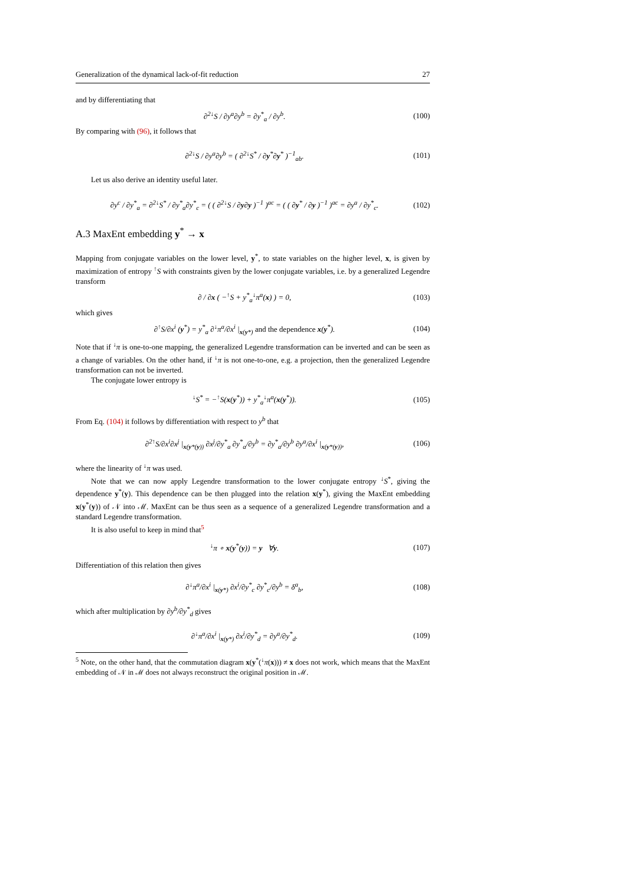Generalization of the dynamical lack-of-fit reduction 27
and by differentiating that
∂<sup>2↓</sup>S / ∂y<sup>a</sup>∂y<sup>b</sup> = ∂y<sup>*</sup><sub>a</sub> / ∂y<sup>b</sup>. (100)
By comparing with (96), it follows that
∂<sup>2↓</sup>S / ∂y<sup>a</sup>∂y<sup>b</sup> = ( ∂<sup>2↓</sup>S<sup>*</sup> / ∂y<sup>*</sup>∂y<sup>*</sup> )<sup>−1</sup><sub>ab</sub>. (101)
Let us also derive an identity useful later.
∂y<sup>c</sup> / ∂y<sup>*</sup><sub>a</sub> = ∂<sup>2↓</sup>S<sup>*</sup> / ∂y<sup>*</sup><sub>a</sub>∂y<sup>*</sup><sub>c</sub> = ( ( ∂<sup>2↓</sup>S / ∂y∂y )<sup>−1</sup> )<sup>ac</sup> = ( ( ∂y<sup>*</sup> / ∂y )<sup>−1</sup> )<sup>ac</sup> = ∂y<sup>a</sup> / ∂y<sup>*</sup><sub>c</sub>. (102)
A.3 MaxEnt embedding y<sup>*</sup> → x
Mapping from conjugate variables on the lower level, y<sup>*</sup>, to state variables on the higher level, x, is given by maximization of entropy <sup>↑</sup>S with constraints given by the lower conjugate variables, i.e. by a generalized Legendre transform
∂ / ∂x ( −<sup>↑</sup>S + y<sup>*</sup><sub>a</sub><sup>↓</sup>π<sup>a</sup>(x) ) = 0, (103)
which gives
∂<sup>↑</sup>S/∂x<sup>i</sup> (y<sup>*</sup>) = y<sup>*</sup><sub>a</sub> ∂<sup>↓</sup>π<sup>a</sup>/∂x<sup>i</sup> |<sub>x(y*)</sub> and the dependence x(y<sup>*</sup>). (104)
Note that if <sup>↓</sup>π is one-to-one mapping, the generalized Legendre transformation can be inverted and can be seen as a change of variables. On the other hand, if <sup>↓</sup>π is not one-to-one, e.g. a projection, then the generalized Legendre transformation can not be inverted.
The conjugate lower entropy is
<sup>↓</sup>S<sup>*</sup> = −<sup>↑</sup>S(x(y<sup>*</sup>)) + y<sup>*</sup><sub>a</sub><sup>↓</sup>π<sup>a</sup>(x(y<sup>*</sup>)). (105)
From Eq. (104) it follows by differentiation with respect to y<sup>b</sup> that
∂<sup>2↑</sup>S/∂x<sup>i</sup>∂x<sup>j</sup> |<sub>x(y*(y))</sub> ∂x<sup>j</sup>/∂y<sup>*</sup><sub>a</sub> ∂y<sup>*</sup><sub>a</sub>/∂y<sup>b</sup> = ∂y<sup>*</sup><sub>a</sub>/∂y<sup>b</sup> ∂y<sup>a</sup>/∂x<sup>i</sup> |<sub>x(y*(y))</sub>, (106)
where the linearity of <sup>↓</sup>π was used.
Note that we can now apply Legendre transformation to the lower conjugate entropy <sup>↓</sup>S<sup>*</sup>, giving the dependence y<sup>*</sup>(y). This dependence can be then plugged into the relation x(y<sup>*</sup>), giving the MaxEnt embedding x(y<sup>*</sup>(y)) of 𝒩 into ℳ. MaxEnt can be thus seen as a sequence of a generalized Legendre transformation and a standard Legendre transformation.
It is also useful to keep in mind that<sup>5</sup>
<sup>↓</sup>π ∘ x(y<sup>*</sup>(y)) = y ∀y. (107)
Differentiation of this relation then gives
∂<sup>↓</sup>π<sup>a</sup>/∂x<sup>i</sup> |<sub>x(y*)</sub> ∂x<sup>i</sup>/∂y<sup>*</sup><sub>c</sub> ∂y<sup>*</sup><sub>c</sub>/∂y<sup>b</sup> = δ<sup>a</sup><sub>b</sub>, (108)
which after multiplication by ∂y<sup>b</sup>/∂y<sup>*</sup><sub>d</sub> gives
∂<sup>↓</sup>π<sup>a</sup>/∂x<sup>i</sup> |<sub>x(y*)</sub> ∂x<sup>i</sup>/∂y<sup>*</sup><sub>d</sub> = ∂y<sup>a</sup>/∂y<sup>*</sup><sub>d</sub>. (109)
<sup>5</sup> Note, on the other hand, that the commutation diagram x(y<sup>*</sup>(<sup>↓</sup>π(x))) ≠ x does not work, which means that the MaxEnt embedding of 𝒩 in ℳ does not always reconstruct the original position in ℳ.